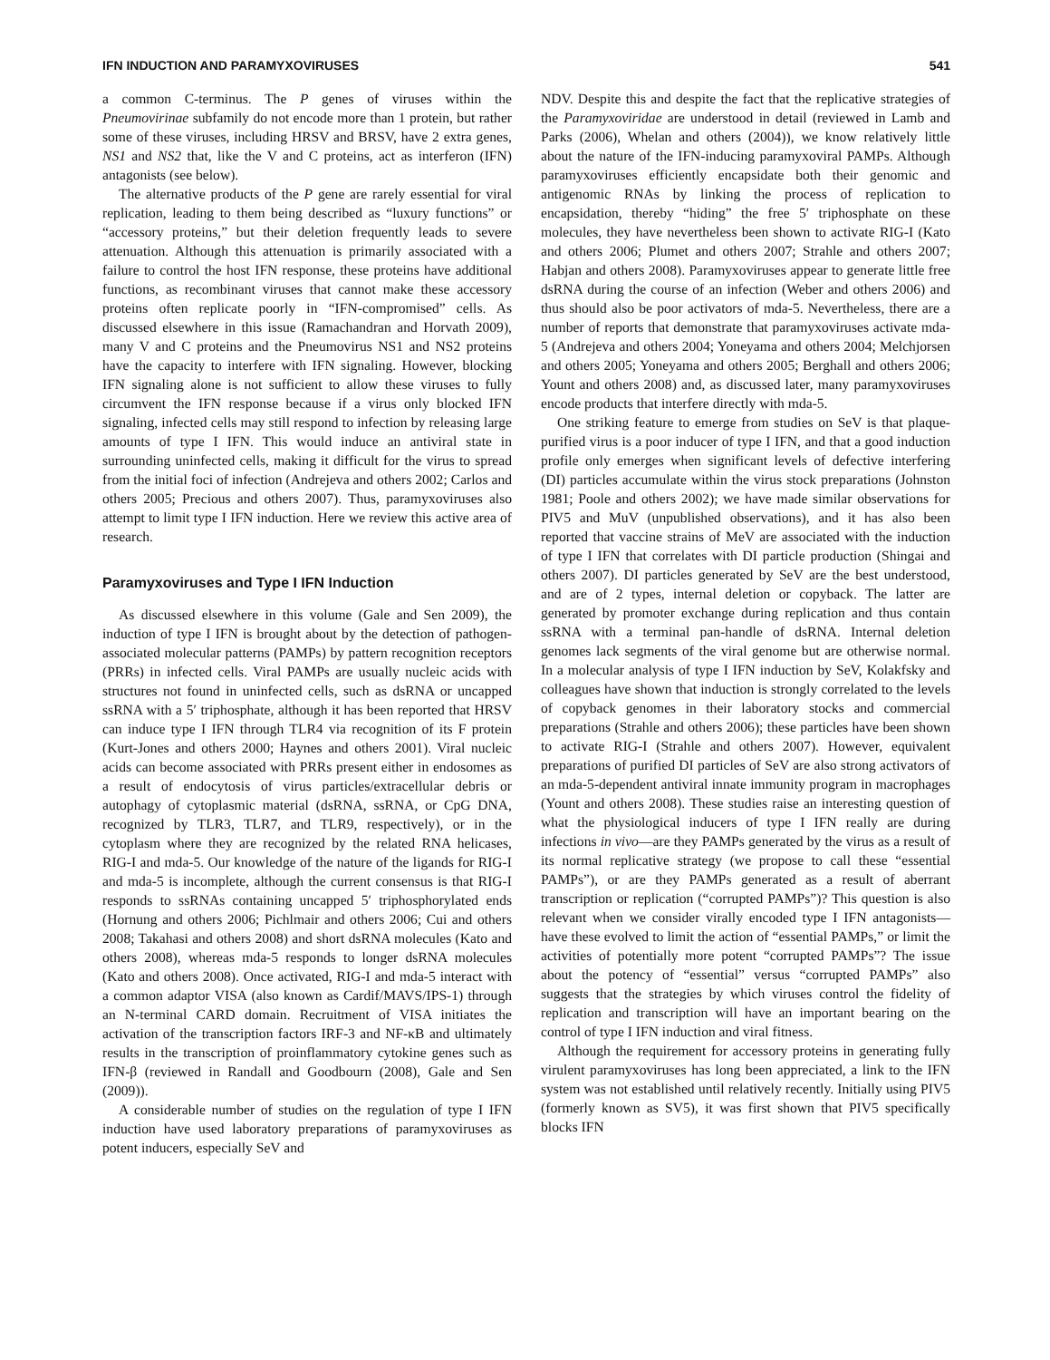IFN INDUCTION AND PARAMYXOVIRUSES 541
a common C-terminus. The P genes of viruses within the Pneumovirinae subfamily do not encode more than 1 protein, but rather some of these viruses, including HRSV and BRSV, have 2 extra genes, NS1 and NS2 that, like the V and C proteins, act as interferon (IFN) antagonists (see below).
The alternative products of the P gene are rarely essential for viral replication, leading to them being described as “luxury functions” or “accessory proteins,” but their deletion frequently leads to severe attenuation. Although this attenuation is primarily associated with a failure to control the host IFN response, these proteins have additional functions, as recombinant viruses that cannot make these accessory proteins often replicate poorly in “IFN-compromised” cells. As discussed elsewhere in this issue (Ramachandran and Horvath 2009), many V and C proteins and the Pneumovirus NS1 and NS2 proteins have the capacity to interfere with IFN signaling. However, blocking IFN signaling alone is not sufficient to allow these viruses to fully circumvent the IFN response because if a virus only blocked IFN signaling, infected cells may still respond to infection by releasing large amounts of type I IFN. This would induce an antiviral state in surrounding uninfected cells, making it difficult for the virus to spread from the initial foci of infection (Andrejeva and others 2002; Carlos and others 2005; Precious and others 2007). Thus, paramyxoviruses also attempt to limit type I IFN induction. Here we review this active area of research.
Paramyxoviruses and Type I IFN Induction
As discussed elsewhere in this volume (Gale and Sen 2009), the induction of type I IFN is brought about by the detection of pathogen-associated molecular patterns (PAMPs) by pattern recognition receptors (PRRs) in infected cells. Viral PAMPs are usually nucleic acids with structures not found in uninfected cells, such as dsRNA or uncapped ssRNA with a 5′ triphosphate, although it has been reported that HRSV can induce type I IFN through TLR4 via recognition of its F protein (Kurt-Jones and others 2000; Haynes and others 2001). Viral nucleic acids can become associated with PRRs present either in endosomes as a result of endocytosis of virus particles/extracellular debris or autophagy of cytoplasmic material (dsRNA, ssRNA, or CpG DNA, recognized by TLR3, TLR7, and TLR9, respectively), or in the cytoplasm where they are recognized by the related RNA helicases, RIG-I and mda-5. Our knowledge of the nature of the ligands for RIG-I and mda-5 is incomplete, although the current consensus is that RIG-I responds to ssRNAs containing uncapped 5′ triphosphorylated ends (Hornung and others 2006; Pichlmair and others 2006; Cui and others 2008; Takahasi and others 2008) and short dsRNA molecules (Kato and others 2008), whereas mda-5 responds to longer dsRNA molecules (Kato and others 2008). Once activated, RIG-I and mda-5 interact with a common adaptor VISA (also known as Cardif/MAVS/IPS-1) through an N-terminal CARD domain. Recruitment of VISA initiates the activation of the transcription factors IRF-3 and NF-κB and ultimately results in the transcription of proinflammatory cytokine genes such as IFN-β (reviewed in Randall and Goodbourn (2008), Gale and Sen (2009)).
A considerable number of studies on the regulation of type I IFN induction have used laboratory preparations of paramyxoviruses as potent inducers, especially SeV and
NDV. Despite this and despite the fact that the replicative strategies of the Paramyxoviridae are understood in detail (reviewed in Lamb and Parks (2006), Whelan and others (2004)), we know relatively little about the nature of the IFN-inducing paramyxoviral PAMPs. Although paramyxoviruses efficiently encapsidate both their genomic and antigenomic RNAs by linking the process of replication to encapsidation, thereby “hiding” the free 5′ triphosphate on these molecules, they have nevertheless been shown to activate RIG-I (Kato and others 2006; Plumet and others 2007; Strahle and others 2007; Habjan and others 2008). Paramyxoviruses appear to generate little free dsRNA during the course of an infection (Weber and others 2006) and thus should also be poor activators of mda-5. Nevertheless, there are a number of reports that demonstrate that paramyxoviruses activate mda-5 (Andrejeva and others 2004; Yoneyama and others 2004; Melchjorsen and others 2005; Yoneyama and others 2005; Berghall and others 2006; Yount and others 2008) and, as discussed later, many paramyxoviruses encode products that interfere directly with mda-5.
One striking feature to emerge from studies on SeV is that plaque-purified virus is a poor inducer of type I IFN, and that a good induction profile only emerges when significant levels of defective interfering (DI) particles accumulate within the virus stock preparations (Johnston 1981; Poole and others 2002); we have made similar observations for PIV5 and MuV (unpublished observations), and it has also been reported that vaccine strains of MeV are associated with the induction of type I IFN that correlates with DI particle production (Shingai and others 2007). DI particles generated by SeV are the best understood, and are of 2 types, internal deletion or copyback. The latter are generated by promoter exchange during replication and thus contain ssRNA with a terminal pan-handle of dsRNA. Internal deletion genomes lack segments of the viral genome but are otherwise normal. In a molecular analysis of type I IFN induction by SeV, Kolakfsky and colleagues have shown that induction is strongly correlated to the levels of copyback genomes in their laboratory stocks and commercial preparations (Strahle and others 2006); these particles have been shown to activate RIG-I (Strahle and others 2007). However, equivalent preparations of purified DI particles of SeV are also strong activators of an mda-5-dependent antiviral innate immunity program in macrophages (Yount and others 2008). These studies raise an interesting question of what the physiological inducers of type I IFN really are during infections in vivo—are they PAMPs generated by the virus as a result of its normal replicative strategy (we propose to call these “essential PAMPs”), or are they PAMPs generated as a result of aberrant transcription or replication (“corrupted PAMPs”)? This question is also relevant when we consider virally encoded type I IFN antagonists—have these evolved to limit the action of “essential PAMPs,” or limit the activities of potentially more potent “corrupted PAMPs”? The issue about the potency of “essential” versus “corrupted PAMPs” also suggests that the strategies by which viruses control the fidelity of replication and transcription will have an important bearing on the control of type I IFN induction and viral fitness.
Although the requirement for accessory proteins in generating fully virulent paramyxoviruses has long been appreciated, a link to the IFN system was not established until relatively recently. Initially using PIV5 (formerly known as SV5), it was first shown that PIV5 specifically blocks IFN